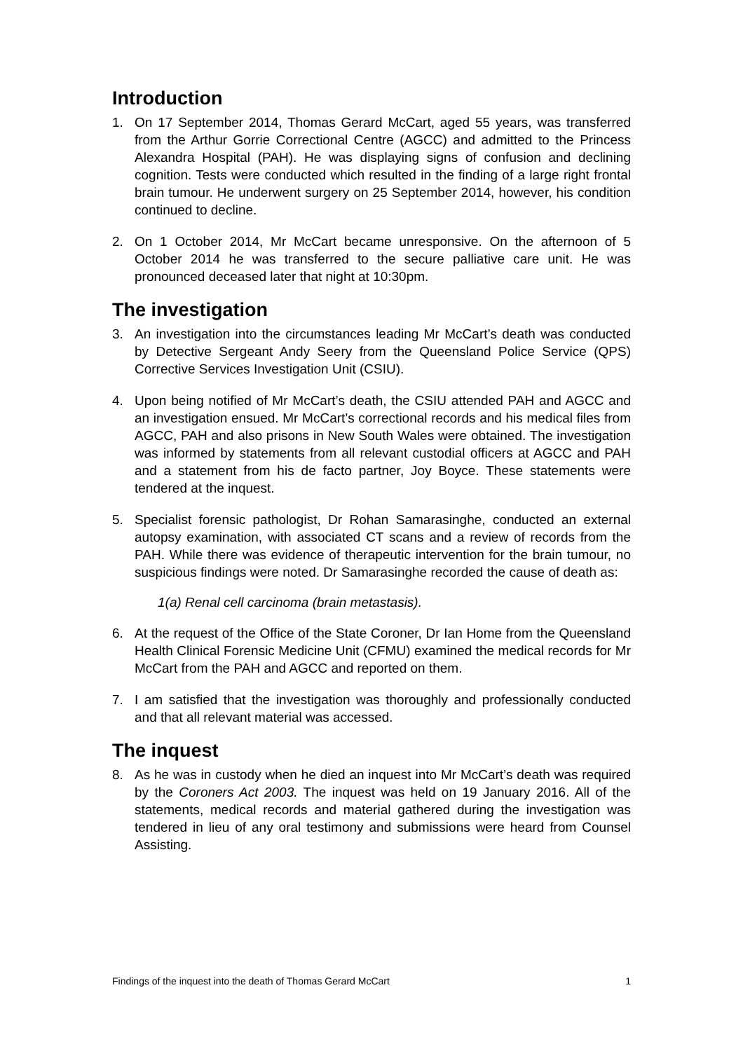Introduction
1. On 17 September 2014, Thomas Gerard McCart, aged 55 years, was transferred from the Arthur Gorrie Correctional Centre (AGCC) and admitted to the Princess Alexandra Hospital (PAH). He was displaying signs of confusion and declining cognition. Tests were conducted which resulted in the finding of a large right frontal brain tumour. He underwent surgery on 25 September 2014, however, his condition continued to decline.
2. On 1 October 2014, Mr McCart became unresponsive. On the afternoon of 5 October 2014 he was transferred to the secure palliative care unit. He was pronounced deceased later that night at 10:30pm.
The investigation
3. An investigation into the circumstances leading Mr McCart’s death was conducted by Detective Sergeant Andy Seery from the Queensland Police Service (QPS) Corrective Services Investigation Unit (CSIU).
4. Upon being notified of Mr McCart’s death, the CSIU attended PAH and AGCC and an investigation ensued. Mr McCart’s correctional records and his medical files from AGCC, PAH and also prisons in New South Wales were obtained. The investigation was informed by statements from all relevant custodial officers at AGCC and PAH and a statement from his de facto partner, Joy Boyce. These statements were tendered at the inquest.
5. Specialist forensic pathologist, Dr Rohan Samarasinghe, conducted an external autopsy examination, with associated CT scans and a review of records from the PAH. While there was evidence of therapeutic intervention for the brain tumour, no suspicious findings were noted. Dr Samarasinghe recorded the cause of death as:
1(a) Renal cell carcinoma (brain metastasis).
6. At the request of the Office of the State Coroner, Dr Ian Home from the Queensland Health Clinical Forensic Medicine Unit (CFMU) examined the medical records for Mr McCart from the PAH and AGCC and reported on them.
7. I am satisfied that the investigation was thoroughly and professionally conducted and that all relevant material was accessed.
The inquest
8. As he was in custody when he died an inquest into Mr McCart’s death was required by the Coroners Act 2003. The inquest was held on 19 January 2016. All of the statements, medical records and material gathered during the investigation was tendered in lieu of any oral testimony and submissions were heard from Counsel Assisting.
Findings of the inquest into the death of Thomas Gerard McCart 1